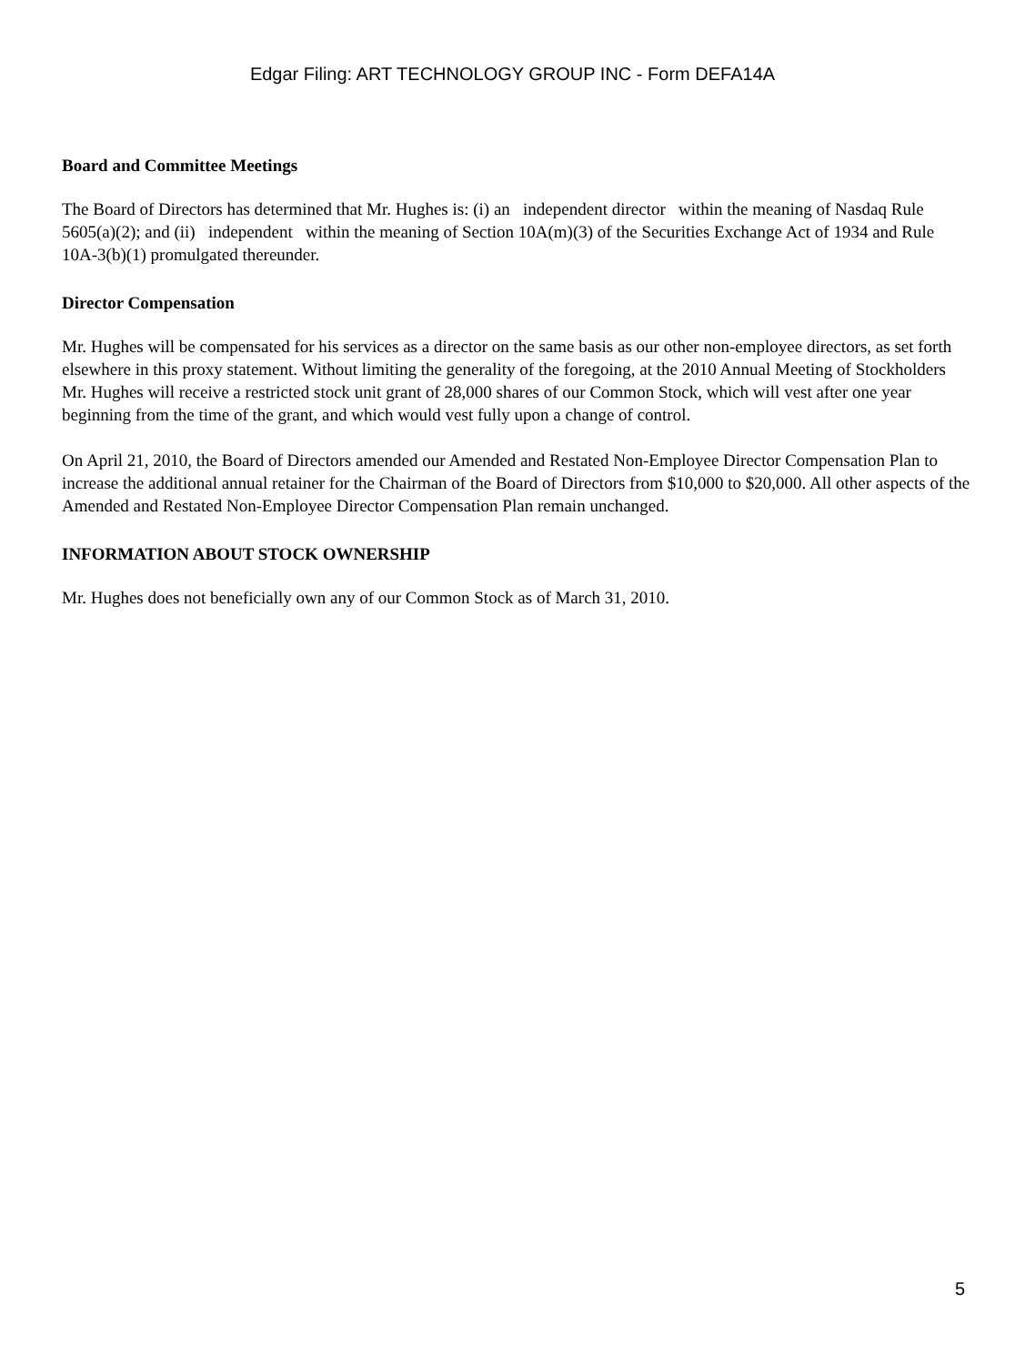Edgar Filing: ART TECHNOLOGY GROUP INC - Form DEFA14A
Board and Committee Meetings
The Board of Directors has determined that Mr. Hughes is: (i) an independent director within the meaning of Nasdaq Rule 5605(a)(2); and (ii) independent within the meaning of Section 10A(m)(3) of the Securities Exchange Act of 1934 and Rule 10A-3(b)(1) promulgated thereunder.
Director Compensation
Mr. Hughes will be compensated for his services as a director on the same basis as our other non-employee directors, as set forth elsewhere in this proxy statement. Without limiting the generality of the foregoing, at the 2010 Annual Meeting of Stockholders Mr. Hughes will receive a restricted stock unit grant of 28,000 shares of our Common Stock, which will vest after one year beginning from the time of the grant, and which would vest fully upon a change of control.
On April 21, 2010, the Board of Directors amended our Amended and Restated Non-Employee Director Compensation Plan to increase the additional annual retainer for the Chairman of the Board of Directors from $10,000 to $20,000. All other aspects of the Amended and Restated Non-Employee Director Compensation Plan remain unchanged.
INFORMATION ABOUT STOCK OWNERSHIP
Mr. Hughes does not beneficially own any of our Common Stock as of March 31, 2010.
5